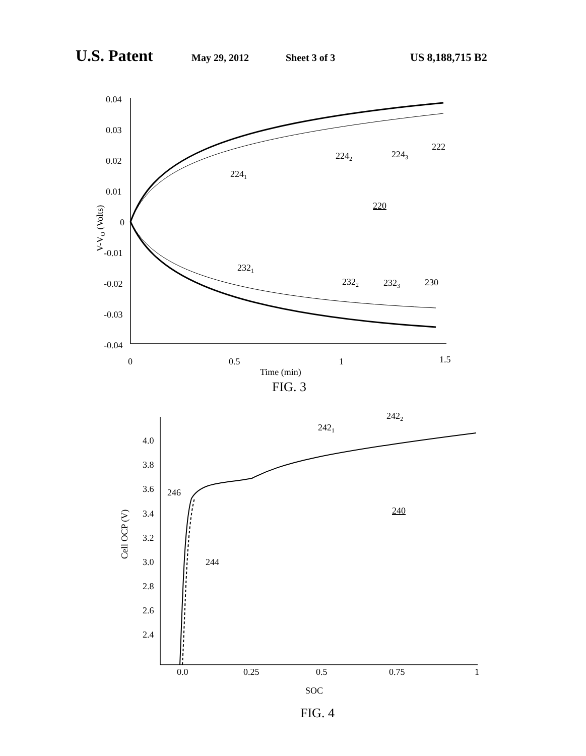U.S. Patent May 29, 2012 Sheet 3 of 3 US 8,188,715 B2
0.04
0.03
0.02
0.01
0
-0.01
-0.02
-0.03
-0.04
0
0.5
1
1.5
Time (min)
FIG. 3
V-VO (Volts)
222
2242
2243
2241
220
2321
2322
2323
230
4.0
3.8
3.6
3.4
3.2
3.0
2.8
2.6
2.4
0.0
0.25
0.5
0.75
1
SOC
FIG. 4
Cell OCP (V)
2421
2422
246
244
240